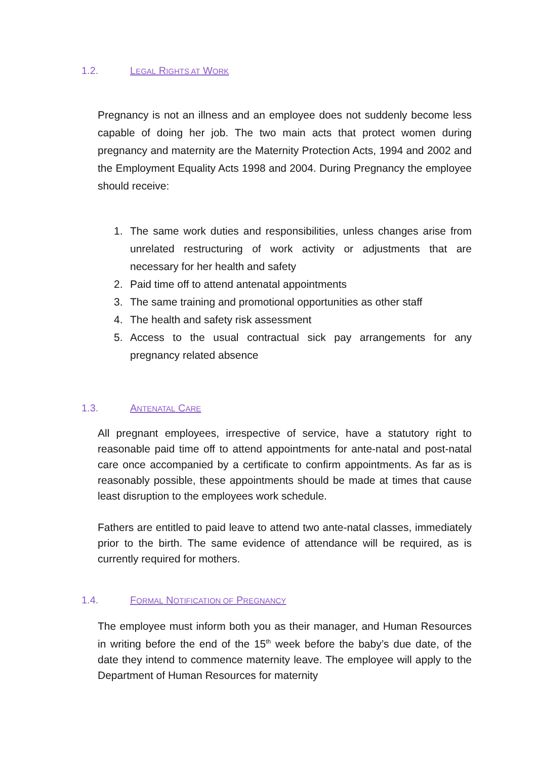1.2. LEGAL RIGHTS AT WORK
Pregnancy is not an illness and an employee does not suddenly become less capable of doing her job. The two main acts that protect women during pregnancy and maternity are the Maternity Protection Acts, 1994 and 2002 and the Employment Equality Acts 1998 and 2004. During Pregnancy the employee should receive:
1. The same work duties and responsibilities, unless changes arise from unrelated restructuring of work activity or adjustments that are necessary for her health and safety
2. Paid time off to attend antenatal appointments
3. The same training and promotional opportunities as other staff
4. The health and safety risk assessment
5. Access to the usual contractual sick pay arrangements for any pregnancy related absence
1.3. ANTENATAL CARE
All pregnant employees, irrespective of service, have a statutory right to reasonable paid time off to attend appointments for ante-natal and post-natal care once accompanied by a certificate to confirm appointments. As far as is reasonably possible, these appointments should be made at times that cause least disruption to the employees work schedule.
Fathers are entitled to paid leave to attend two ante-natal classes, immediately prior to the birth. The same evidence of attendance will be required, as is currently required for mothers.
1.4. FORMAL NOTIFICATION OF PREGNANCY
The employee must inform both you as their manager, and Human Resources in writing before the end of the 15<sup>th</sup> week before the baby’s due date, of the date they intend to commence maternity leave. The employee will apply to the Department of Human Resources for maternity